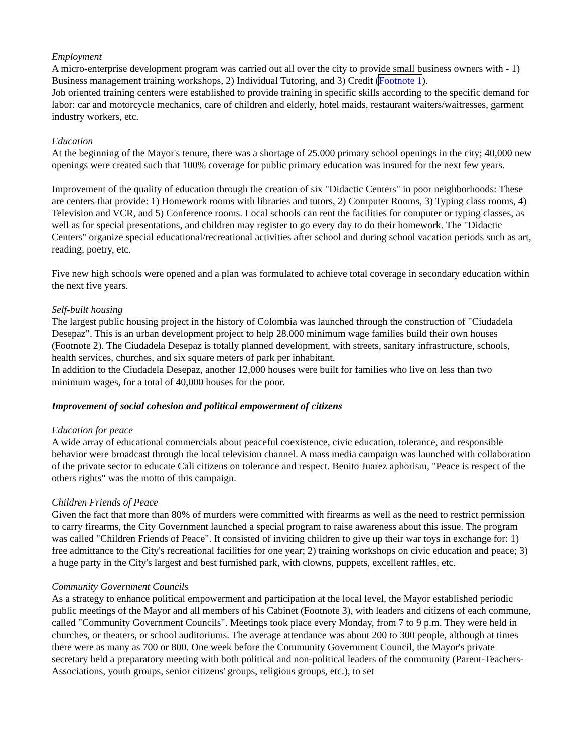Employment
A micro-enterprise development program was carried out all over the city to provide small business owners with - 1) Business management training workshops, 2) Individual Tutoring, and 3) Credit (Footnote 1).
Job oriented training centers were established to provide training in specific skills according to the specific demand for labor: car and motorcycle mechanics, care of children and elderly, hotel maids, restaurant waiters/waitresses, garment industry workers, etc.
Education
At the beginning of the Mayor's tenure, there was a shortage of 25.000 primary school openings in the city; 40,000 new openings were created such that 100% coverage for public primary education was insured for the next few years.
Improvement of the quality of education through the creation of six "Didactic Centers" in poor neighborhoods: These are centers that provide: 1) Homework rooms with libraries and tutors, 2) Computer Rooms, 3) Typing class rooms, 4) Television and VCR, and 5) Conference rooms. Local schools can rent the facilities for computer or typing classes, as well as for special presentations, and children may register to go every day to do their homework. The "Didactic Centers" organize special educational/recreational activities after school and during school vacation periods such as art, reading, poetry, etc.
Five new high schools were opened and a plan was formulated to achieve total coverage in secondary education within the next five years.
Self-built housing
The largest public housing project in the history of Colombia was launched through the construction of "Ciudadela Desepaz". This is an urban development project to help 28.000 minimum wage families build their own houses (Footnote 2). The Ciudadela Desepaz is totally planned development, with streets, sanitary infrastructure, schools, health services, churches, and six square meters of park per inhabitant.
In addition to the Ciudadela Desepaz, another 12,000 houses were built for families who live on less than two minimum wages, for a total of 40,000 houses for the poor.
Improvement of social cohesion and political empowerment of citizens
Education for peace
A wide array of educational commercials about peaceful coexistence, civic education, tolerance, and responsible behavior were broadcast through the local television channel. A mass media campaign was launched with collaboration of the private sector to educate Cali citizens on tolerance and respect. Benito Juarez aphorism, "Peace is respect of the others rights" was the motto of this campaign.
Children Friends of Peace
Given the fact that more than 80% of murders were committed with firearms as well as the need to restrict permission to carry firearms, the City Government launched a special program to raise awareness about this issue. The program was called "Children Friends of Peace". It consisted of inviting children to give up their war toys in exchange for: 1) free admittance to the City's recreational facilities for one year; 2) training workshops on civic education and peace; 3) a huge party in the City's largest and best furnished park, with clowns, puppets, excellent raffles, etc.
Community Government Councils
As a strategy to enhance political empowerment and participation at the local level, the Mayor established periodic public meetings of the Mayor and all members of his Cabinet (Footnote 3), with leaders and citizens of each commune, called "Community Government Councils". Meetings took place every Monday, from 7 to 9 p.m. They were held in churches, or theaters, or school auditoriums. The average attendance was about 200 to 300 people, although at times there were as many as 700 or 800. One week before the Community Government Council, the Mayor's private secretary held a preparatory meeting with both political and non-political leaders of the community (Parent-Teachers-Associations, youth groups, senior citizens' groups, religious groups, etc.), to set